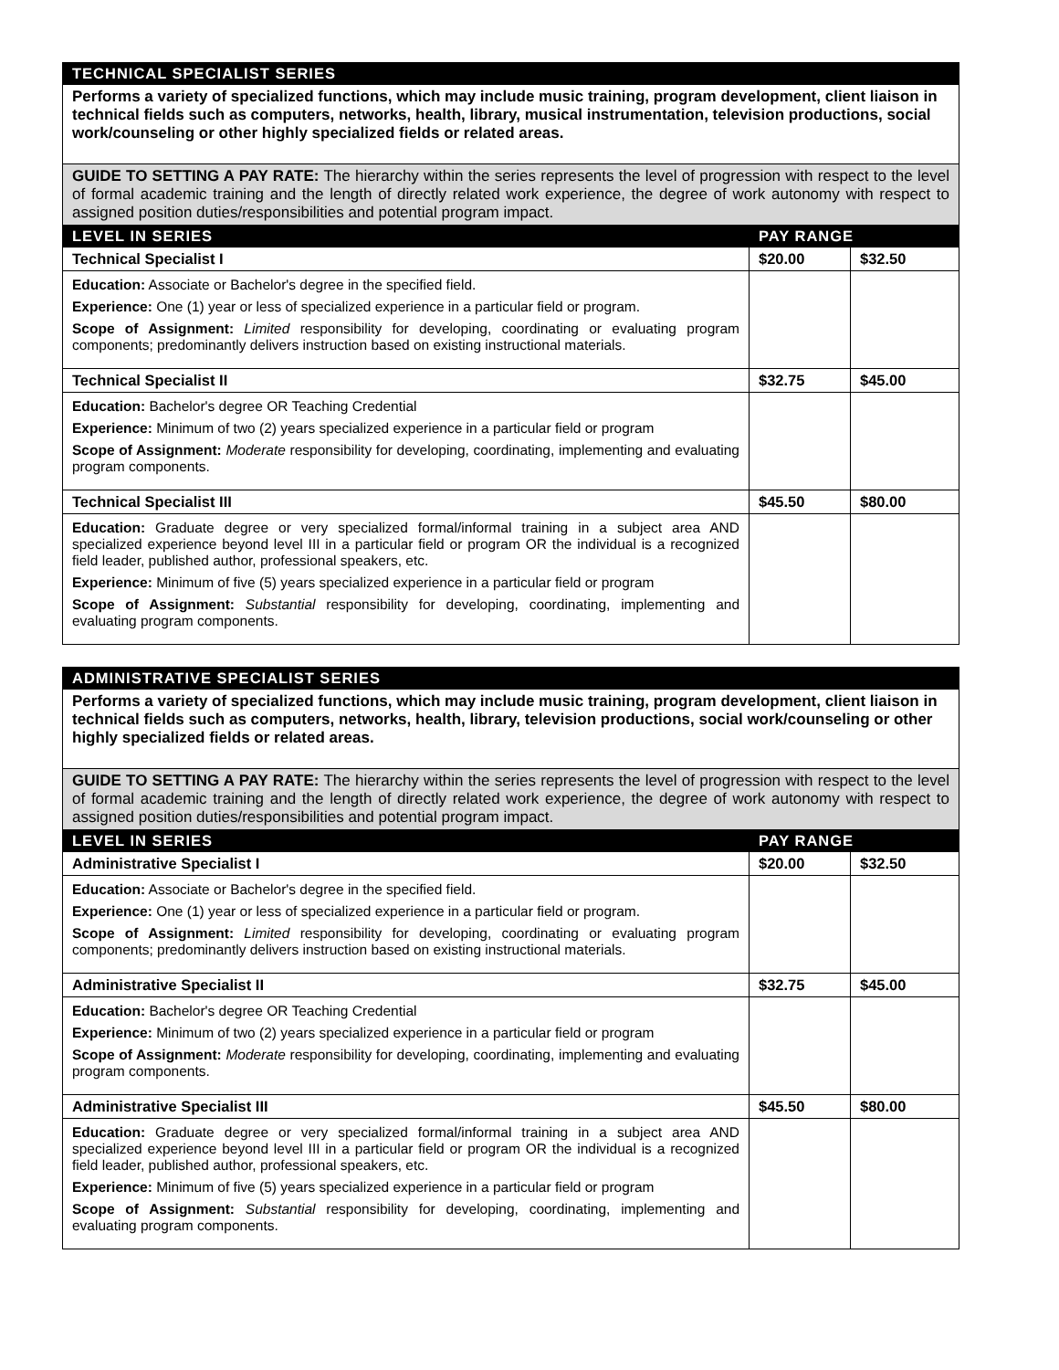| TECHNICAL SPECIALIST SERIES | | |
| --- | --- | --- |
| Performs a variety of specialized functions, which may include music training, program development, client liaison in technical fields such as computers, networks, health, library, musical instrumentation, television productions, social work/counseling or other highly specialized fields or related areas. | | |
| GUIDE TO SETTING A PAY RATE: The hierarchy within the series represents the level of progression with respect to the level of formal academic training and the length of directly related work experience, the degree of work autonomy with respect to assigned position duties/responsibilities and potential program impact. | | |
| LEVEL IN SERIES | PAY RANGE | |
| Technical Specialist I | $20.00 | $32.50 |
| Education: Associate or Bachelor's degree in the specified field. Experience: One (1) year or less of specialized experience in a particular field or program. Scope of Assignment: Limited responsibility for developing, coordinating or evaluating program components; predominantly delivers instruction based on existing instructional materials. | | |
| Technical Specialist II | $32.75 | $45.00 |
| Education: Bachelor's degree OR Teaching Credential Experience: Minimum of two (2) years specialized experience in a particular field or program Scope of Assignment: Moderate responsibility for developing, coordinating, implementing and evaluating program components. | | |
| Technical Specialist III | $45.50 | $80.00 |
| Education: Graduate degree or very specialized formal/informal training in a subject area AND specialized experience beyond level III in a particular field or program OR the individual is a recognized field leader, published author, professional speakers, etc. Experience: Minimum of five (5) years specialized experience in a particular field or program Scope of Assignment: Substantial responsibility for developing, coordinating, implementing and evaluating program components. | | |
| ADMINISTRATIVE SPECIALIST SERIES | | |
| --- | --- | --- |
| Performs a variety of specialized functions, which may include music training, program development, client liaison in technical fields such as computers, networks, health, library, television productions, social work/counseling or other highly specialized fields or related areas. | | |
| GUIDE TO SETTING A PAY RATE: The hierarchy within the series represents the level of progression with respect to the level of formal academic training and the length of directly related work experience, the degree of work autonomy with respect to assigned position duties/responsibilities and potential program impact. | | |
| LEVEL IN SERIES | PAY RANGE | |
| Administrative Specialist I | $20.00 | $32.50 |
| Education: Associate or Bachelor's degree in the specified field. Experience: One (1) year or less of specialized experience in a particular field or program. Scope of Assignment: Limited responsibility for developing, coordinating or evaluating program components; predominantly delivers instruction based on existing instructional materials. | | |
| Administrative Specialist II | $32.75 | $45.00 |
| Education: Bachelor's degree OR Teaching Credential Experience: Minimum of two (2) years specialized experience in a particular field or program Scope of Assignment: Moderate responsibility for developing, coordinating, implementing and evaluating program components. | | |
| Administrative Specialist III | $45.50 | $80.00 |
| Education: Graduate degree or very specialized formal/informal training in a subject area AND specialized experience beyond level III in a particular field or program OR the individual is a recognized field leader, published author, professional speakers, etc. Experience: Minimum of five (5) years specialized experience in a particular field or program Scope of Assignment: Substantial responsibility for developing, coordinating, implementing and evaluating program components. | | |